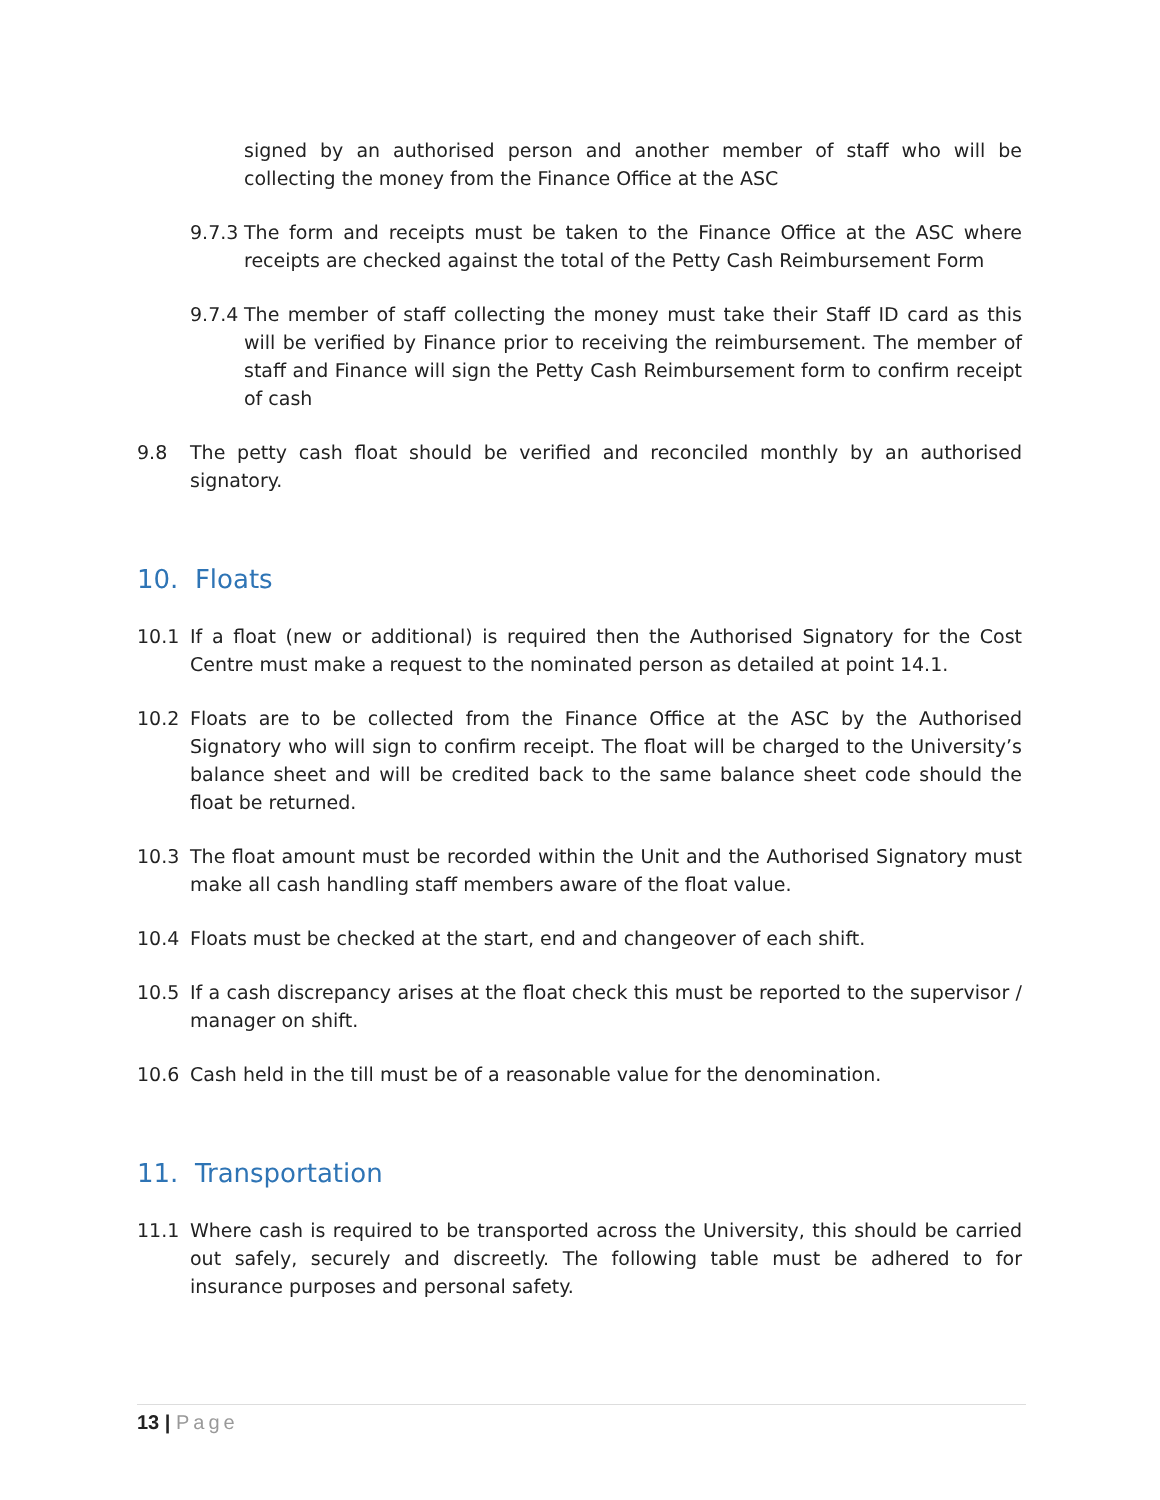signed by an authorised person and another member of staff who will be collecting the money from the Finance Office at the ASC
9.7.3 The form and receipts must be taken to the Finance Office at the ASC where receipts are checked against the total of the Petty Cash Reimbursement Form
9.7.4 The member of staff collecting the money must take their Staff ID card as this will be verified by Finance prior to receiving the reimbursement. The member of staff and Finance will sign the Petty Cash Reimbursement form to confirm receipt of cash
9.8 The petty cash float should be verified and reconciled monthly by an authorised signatory.
10. Floats
10.1 If a float (new or additional) is required then the Authorised Signatory for the Cost Centre must make a request to the nominated person as detailed at point 14.1.
10.2 Floats are to be collected from the Finance Office at the ASC by the Authorised Signatory who will sign to confirm receipt. The float will be charged to the University’s balance sheet and will be credited back to the same balance sheet code should the float be returned.
10.3 The float amount must be recorded within the Unit and the Authorised Signatory must make all cash handling staff members aware of the float value.
10.4 Floats must be checked at the start, end and changeover of each shift.
10.5 If a cash discrepancy arises at the float check this must be reported to the supervisor / manager on shift.
10.6 Cash held in the till must be of a reasonable value for the denomination.
11. Transportation
11.1 Where cash is required to be transported across the University, this should be carried out safely, securely and discreetly. The following table must be adhered to for insurance purposes and personal safety.
13 | Page